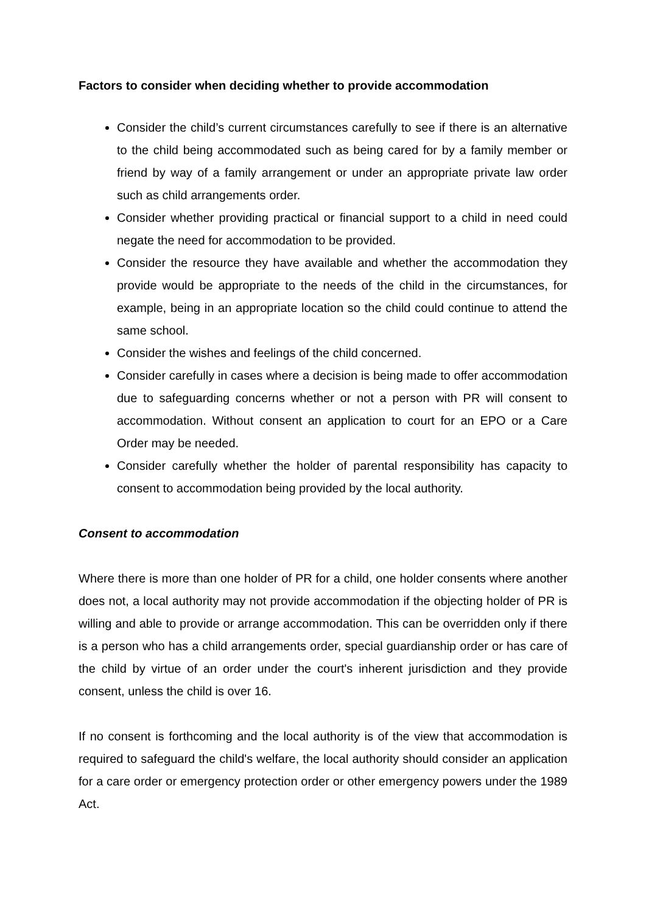Factors to consider when deciding whether to provide accommodation
Consider the child’s current circumstances carefully to see if there is an alternative to the child being accommodated such as being cared for by a family member or friend by way of a family arrangement or under an appropriate private law order such as child arrangements order.
Consider whether providing practical or financial support to a child in need could negate the need for accommodation to be provided.
Consider the resource they have available and whether the accommodation they provide would be appropriate to the needs of the child in the circumstances, for example, being in an appropriate location so the child could continue to attend the same school.
Consider the wishes and feelings of the child concerned.
Consider carefully in cases where a decision is being made to offer accommodation due to safeguarding concerns whether or not a person with PR will consent to accommodation. Without consent an application to court for an EPO or a Care Order may be needed.
Consider carefully whether the holder of parental responsibility has capacity to consent to accommodation being provided by the local authority.
Consent to accommodation
Where there is more than one holder of PR for a child, one holder consents where another does not, a local authority may not provide accommodation if the objecting holder of PR is willing and able to provide or arrange accommodation. This can be overridden only if there is a person who has a child arrangements order, special guardianship order or has care of the child by virtue of an order under the court's inherent jurisdiction and they provide consent, unless the child is over 16.
If no consent is forthcoming and the local authority is of the view that accommodation is required to safeguard the child's welfare, the local authority should consider an application for a care order or emergency protection order or other emergency powers under the 1989 Act.